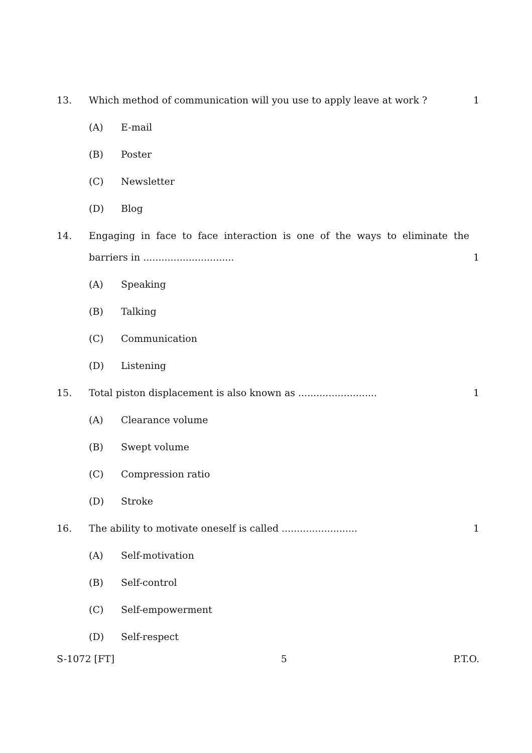13. Which method of communication will you use to apply leave at work ?
1
(A) E-mail
(B) Poster
(C) Newsletter
(D) Blog
14. Engaging in face to face interaction is one of the ways to eliminate the barriers in ..............................
1
(A) Speaking
(B) Talking
(C) Communication
(D) Listening
15. Total piston displacement is also known as ..........................
1
(A) Clearance volume
(B) Swept volume
(C) Compression ratio
(D) Stroke
16. The ability to motivate oneself is called .........................
1
(A) Self-motivation
(B) Self-control
(C) Self-empowerment
(D) Self-respect
S-1072 [FT] 5 P.T.O.